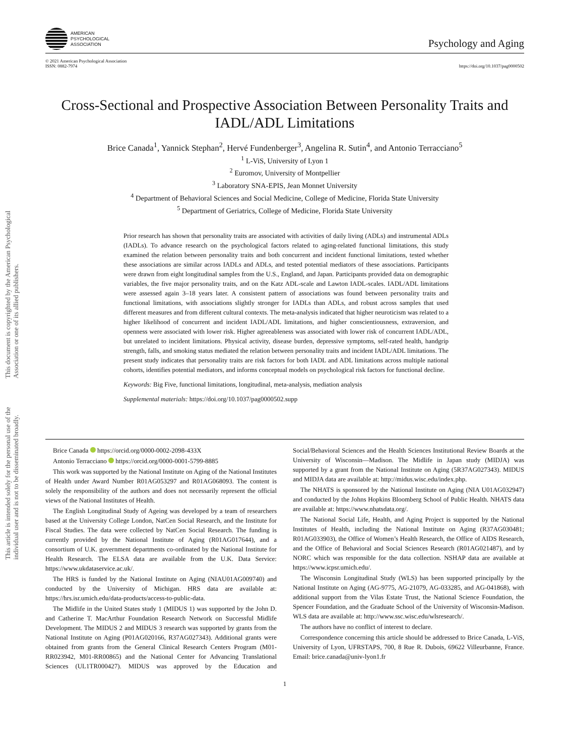This document is copyrighted by the American Psychological Association or one of its allied publishers.
This article is intended solely for the personal use of the individual user and is not to be disseminated broadly.
AMERICAN
PSYCHOLOGICAL
ASSOCIATION
Psychology and Aging
© 2021 American Psychological Association
ISSN: 0882-7974
https://doi.org/10.1037/pag0000502
Cross-Sectional and Prospective Association Between Personality Traits and IADL/ADL Limitations
Brice Canada<sup>1</sup>, Yannick Stephan<sup>2</sup>, Hervé Fundenberger<sup>3</sup>, Angelina R. Sutin<sup>4</sup>, and Antonio Terracciano<sup>5</sup>
<sup>1</sup> L-ViS, University of Lyon 1
<sup>2</sup> Euromov, University of Montpellier
<sup>3</sup> Laboratory SNA-EPIS, Jean Monnet University
<sup>4</sup> Department of Behavioral Sciences and Social Medicine, College of Medicine, Florida State University
<sup>5</sup> Department of Geriatrics, College of Medicine, Florida State University
Prior research has shown that personality traits are associated with activities of daily living (ADLs) and instrumental ADLs (IADLs). To advance research on the psychological factors related to aging-related functional limitations, this study examined the relation between personality traits and both concurrent and incident functional limitations, tested whether these associations are similar across IADLs and ADLs, and tested potential mediators of these associations. Participants were drawn from eight longitudinal samples from the U.S., England, and Japan. Participants provided data on demographic variables, the five major personality traits, and on the Katz ADL-scale and Lawton IADL-scales. IADL/ADL limitations were assessed again 3–18 years later. A consistent pattern of associations was found between personality traits and functional limitations, with associations slightly stronger for IADLs than ADLs, and robust across samples that used different measures and from different cultural contexts. The meta-analysis indicated that higher neuroticism was related to a higher likelihood of concurrent and incident IADL/ADL limitations, and higher conscientiousness, extraversion, and openness were associated with lower risk. Higher agreeableness was associated with lower risk of concurrent IADL/ADL, but unrelated to incident limitations. Physical activity, disease burden, depressive symptoms, self-rated health, handgrip strength, falls, and smoking status mediated the relation between personality traits and incident IADL/ADL limitations. The present study indicates that personality traits are risk factors for both IADL and ADL limitations across multiple national cohorts, identifies potential mediators, and informs conceptual models on psychological risk factors for functional decline.
Keywords: Big Five, functional limitations, longitudinal, meta-analysis, mediation analysis
Supplemental materials: https://doi.org/10.1037/pag0000502.supp
Brice Canada https://orcid.org/0000-0002-2098-433X
Antonio Terracciano https://orcid.org/0000-0001-5799-8885
This work was supported by the National Institute on Aging of the National Institutes of Health under Award Number R01AG053297 and R01AG068093. The content is solely the responsibility of the authors and does not necessarily represent the official views of the National Institutes of Health.
The English Longitudinal Study of Ageing was developed by a team of researchers based at the University College London, NatCen Social Research, and the Institute for Fiscal Studies. The data were collected by NatCen Social Research. The funding is currently provided by the National Institute of Aging (R01AG017644), and a consortium of U.K. government departments co-ordinated by the National Institute for Health Research. The ELSA data are available from the U.K. Data Service: https://www.ukdataservice.ac.uk/.
The HRS is funded by the National Institute on Aging (NIAU01AG009740) and conducted by the University of Michigan. HRS data are available at: https://hrs.isr.umich.edu/data-products/access-to-public-data.
The Midlife in the United States study 1 (MIDUS 1) was supported by the John D. and Catherine T. MacArthur Foundation Research Network on Successful Midlife Development. The MIDUS 2 and MIDUS 3 research was supported by grants from the National Institute on Aging (P01AG020166, R37AG027343). Additional grants were obtained from grants from the General Clinical Research Centers Program (M01-RR023942, M01-RR00865) and the National Center for Advancing Translational Sciences (UL1TR000427). MIDUS was approved by the Education and Social/Behavioral Sciences and the Health Sciences Institutional Review Boards at the University of Wisconsin—Madison. The Midlife in Japan study (MIDJA) was supported by a grant from the National Institute on Aging (5R37AG027343). MIDUS and MIDJA data are available at: http://midus.wisc.edu/index.php.
The NHATS is sponsored by the National Institute on Aging (NIA U01AG032947) and conducted by the Johns Hopkins Bloomberg School of Public Health. NHATS data are available at: https://www.nhatsdata.org/.
The National Social Life, Health, and Aging Project is supported by the National Institutes of Health, including the National Institute on Aging (R37AG030481; R01AG033903), the Office of Women’s Health Research, the Office of AIDS Research, and the Office of Behavioral and Social Sciences Research (R01AG021487), and by NORC which was responsible for the data collection. NSHAP data are available at https://www.icpsr.umich.edu/.
The Wisconsin Longitudinal Study (WLS) has been supported principally by the National Institute on Aging (AG-9775, AG-21079, AG-033285, and AG-041868), with additional support from the Vilas Estate Trust, the National Science Foundation, the Spencer Foundation, and the Graduate School of the University of Wisconsin-Madison. WLS data are available at: http://www.ssc.wisc.edu/wlsresearch/.
The authors have no conflict of interest to declare.
Correspondence concerning this article should be addressed to Brice Canada, L-ViS, University of Lyon, UFRSTAPS, 700, 8 Rue R. Dubois, 69622 Villeurbanne, France. Email: brice.canada@univ-lyon1.fr
1